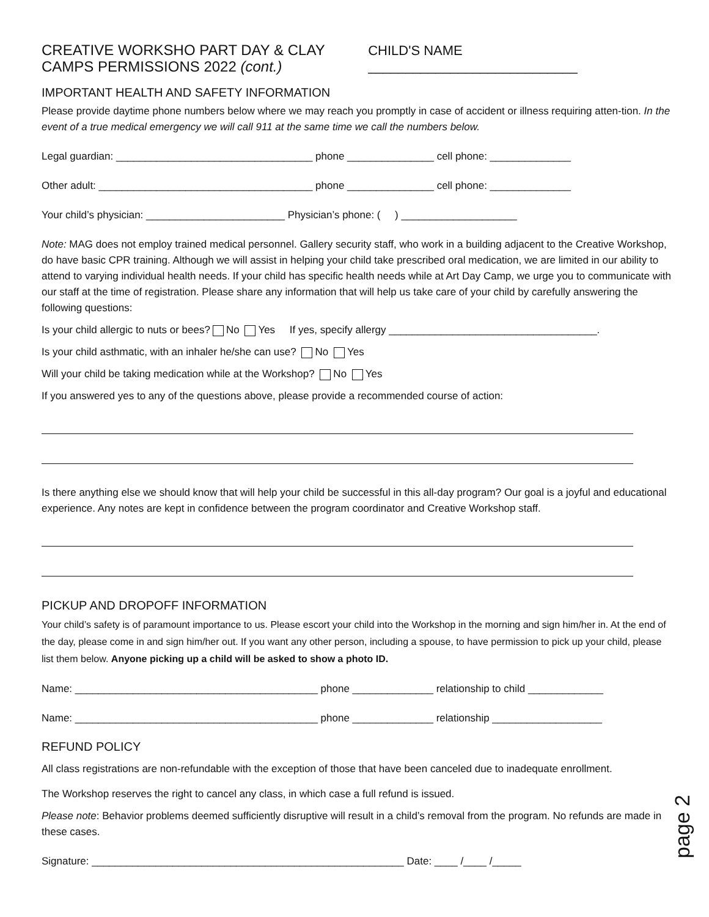CREATIVE WORKSHO PART DAY & CLAY CAMPS PERMISSIONS 2022 (cont.)
CHILD'S NAME ____________________________
IMPORTANT HEALTH AND SAFETY INFORMATION
Please provide daytime phone numbers below where we may reach you promptly in case of accident or illness requiring atten-tion. In the event of a true medical emergency we will call 911 at the same time we call the numbers below.
Legal guardian: __________________________________ phone _______________ cell phone: ______________
Other adult: _____________________________________ phone _______________ cell phone: ______________
Your child’s physician: ________________________ Physician’s phone: ( ) ____________________
Note: MAG does not employ trained medical personnel. Gallery security staff, who work in a building adjacent to the Creative Workshop, do have basic CPR training. Although we will assist in helping your child take prescribed oral medication, we are limited in our ability to attend to varying individual health needs. If your child has specific health needs while at Art Day Camp, we urge you to communicate with our staff at the time of registration. Please share any information that will help us take care of your child by carefully answering the following questions:
Is your child allergic to nuts or bees? No Yes If yes, specify allergy ____________________________________.
Is your child asthmatic, with an inhaler he/she can use? No Yes
Will your child be taking medication while at the Workshop? No Yes
If you answered yes to any of the questions above, please provide a recommended course of action:
Is there anything else we should know that will help your child be successful in this all-day program? Our goal is a joyful and educational experience. Any notes are kept in confidence between the program coordinator and Creative Workshop staff.
PICKUP AND DROPOFF INFORMATION
Your child’s safety is of paramount importance to us. Please escort your child into the Workshop in the morning and sign him/her in. At the end of the day, please come in and sign him/her out. If you want any other person, including a spouse, to have permission to pick up your child, please list them below. Anyone picking up a child will be asked to show a photo ID.
Name: __________________________________________ phone ______________ relationship to child _____________
Name: __________________________________________ phone ______________ relationship ___________________
REFUND POLICY
All class registrations are non-refundable with the exception of those that have been canceled due to inadequate enrollment.
The Workshop reserves the right to cancel any class, in which case a full refund is issued.
Please note: Behavior problems deemed sufficiently disruptive will result in a child’s removal from the program. No refunds are made in these cases.
Signature: ______________________________________________________ Date: ____ /____ /_____
page 2